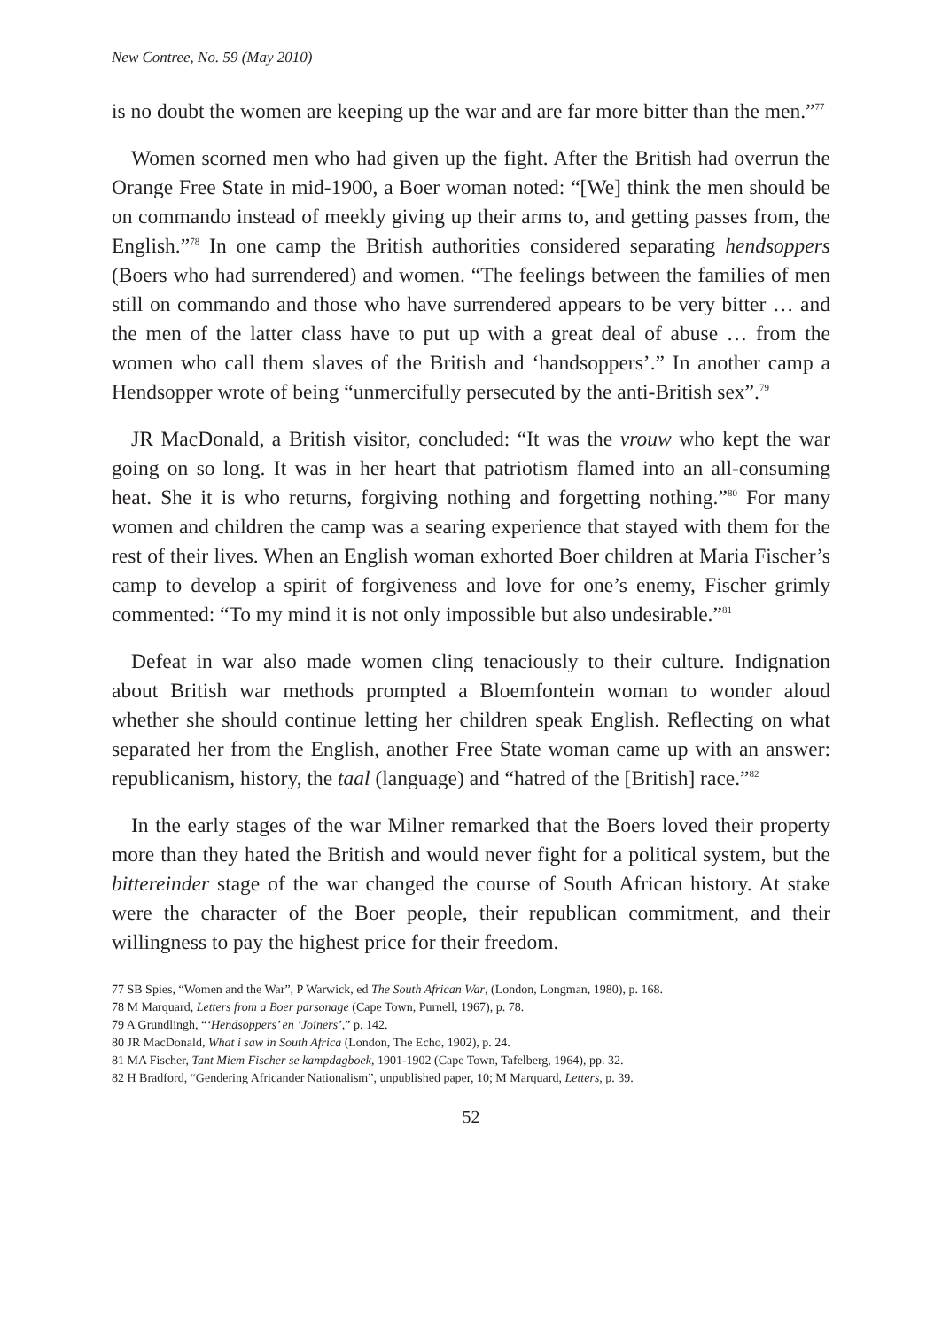New Contree, No. 59 (May 2010)
is no doubt the women are keeping up the war and are far more bitter than the men.”<sup>77</sup>
Women scorned men who had given up the fight. After the British had overrun the Orange Free State in mid-1900, a Boer woman noted: “[We] think the men should be on commando instead of meekly giving up their arms to, and getting passes from, the English.”<sup>78</sup> In one camp the British authorities considered separating hendsoppers (Boers who had surrendered) and women. “The feelings between the families of men still on commando and those who have surrendered appears to be very bitter … and the men of the latter class have to put up with a great deal of abuse … from the women who call them slaves of the British and ‘handsoppers’.” In another camp a Hendsopper wrote of being “unmercifully persecuted by the anti-British sex”.<sup>79</sup>
JR MacDonald, a British visitor, concluded: “It was the vrouw who kept the war going on so long. It was in her heart that patriotism flamed into an all-consuming heat. She it is who returns, forgiving nothing and forgetting nothing.”<sup>80</sup> For many women and children the camp was a searing experience that stayed with them for the rest of their lives. When an English woman exhorted Boer children at Maria Fischer’s camp to develop a spirit of forgiveness and love for one’s enemy, Fischer grimly commented: “To my mind it is not only impossible but also undesirable.”<sup>81</sup>
Defeat in war also made women cling tenaciously to their culture. Indignation about British war methods prompted a Bloemfontein woman to wonder aloud whether she should continue letting her children speak English. Reflecting on what separated her from the English, another Free State woman came up with an answer: republicanism, history, the taal (language) and “hatred of the [British] race.”<sup>82</sup>
In the early stages of the war Milner remarked that the Boers loved their property more than they hated the British and would never fight for a political system, but the bittereinder stage of the war changed the course of South African history. At stake were the character of the Boer people, their republican commitment, and their willingness to pay the highest price for their freedom.
77 SB Spies, “Women and the War”, P Warwick, ed The South African War, (London, Longman, 1980), p. 168.
78 M Marquard, Letters from a Boer parsonage (Cape Town, Purnell, 1967), p. 78.
79 A Grundlingh, “‘Hendsoppers’ en ‘Joiners’,” p. 142.
80 JR MacDonald, What i saw in South Africa (London, The Echo, 1902), p. 24.
81 MA Fischer, Tant Miem Fischer se kampdagboek, 1901-1902 (Cape Town, Tafelberg, 1964), pp. 32.
82 H Bradford, “Gendering Africander Nationalism”, unpublished paper, 10; M Marquard, Letters, p. 39.
52